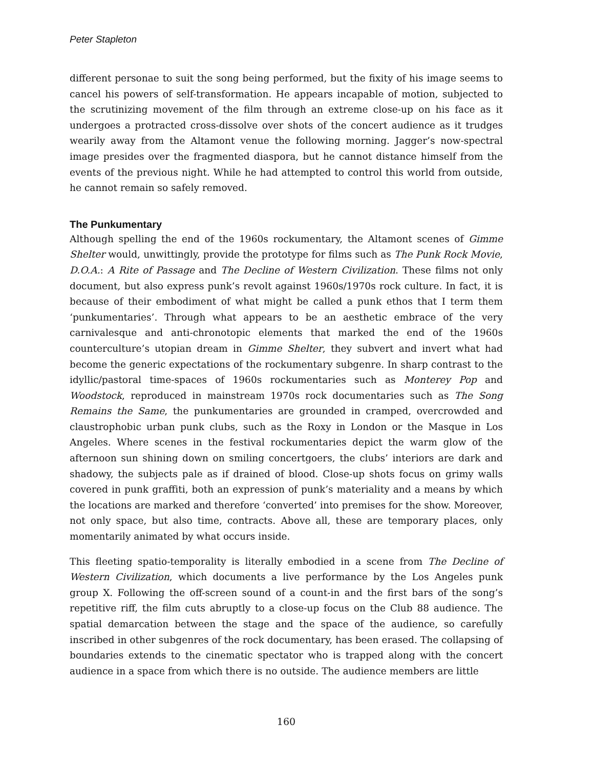Peter Stapleton
different personae to suit the song being performed, but the fixity of his image seems to cancel his powers of self-transformation. He appears incapable of motion, subjected to the scrutinizing movement of the film through an extreme close-up on his face as it undergoes a protracted cross-dissolve over shots of the concert audience as it trudges wearily away from the Altamont venue the following morning. Jagger’s now-spectral image presides over the fragmented diaspora, but he cannot distance himself from the events of the previous night. While he had attempted to control this world from outside, he cannot remain so safely removed.
The Punkumentary
Although spelling the end of the 1960s rockumentary, the Altamont scenes of Gimme Shelter would, unwittingly, provide the prototype for films such as The Punk Rock Movie, D.O.A.: A Rite of Passage and The Decline of Western Civilization. These films not only document, but also express punk’s revolt against 1960s/1970s rock culture. In fact, it is because of their embodiment of what might be called a punk ethos that I term them ‘punkumentaries’. Through what appears to be an aesthetic embrace of the very carnivalesque and anti-chronotopic elements that marked the end of the 1960s counterculture’s utopian dream in Gimme Shelter, they subvert and invert what had become the generic expectations of the rockumentary subgenre. In sharp contrast to the idyllic/pastoral time-spaces of 1960s rockumentaries such as Monterey Pop and Woodstock, reproduced in mainstream 1970s rock documentaries such as The Song Remains the Same, the punkumentaries are grounded in cramped, overcrowded and claustrophobic urban punk clubs, such as the Roxy in London or the Masque in Los Angeles. Where scenes in the festival rockumentaries depict the warm glow of the afternoon sun shining down on smiling concertgoers, the clubs’ interiors are dark and shadowy, the subjects pale as if drained of blood. Close-up shots focus on grimy walls covered in punk graffiti, both an expression of punk’s materiality and a means by which the locations are marked and therefore ‘converted’ into premises for the show. Moreover, not only space, but also time, contracts. Above all, these are temporary places, only momentarily animated by what occurs inside.
This fleeting spatio-temporality is literally embodied in a scene from The Decline of Western Civilization, which documents a live performance by the Los Angeles punk group X. Following the off-screen sound of a count-in and the first bars of the song’s repetitive riff, the film cuts abruptly to a close-up focus on the Club 88 audience. The spatial demarcation between the stage and the space of the audience, so carefully inscribed in other subgenres of the rock documentary, has been erased. The collapsing of boundaries extends to the cinematic spectator who is trapped along with the concert audience in a space from which there is no outside. The audience members are little
160